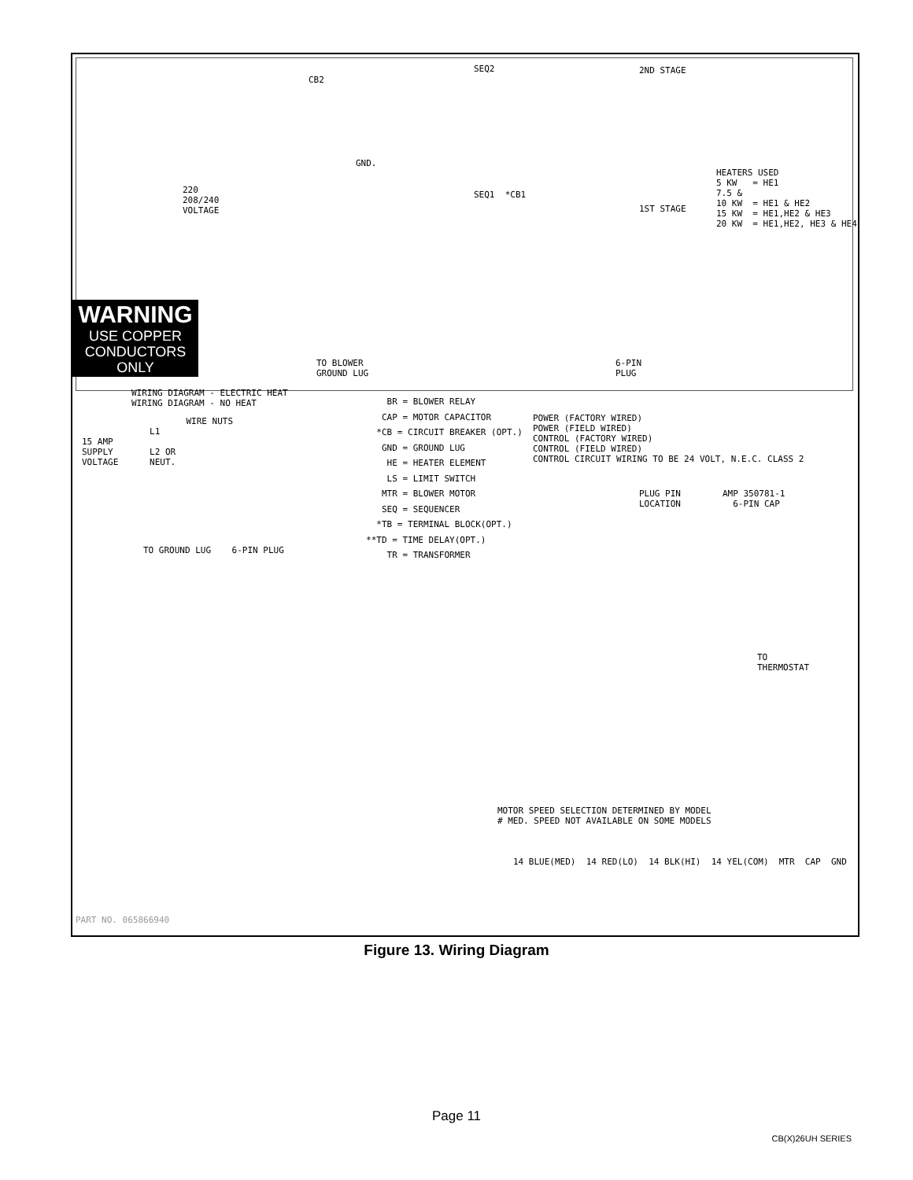2ND STAGE
CB2
SEQ2
HEATERS USED 5 KW = HE1 7.5 & 10 KW = HE1 & HE2 15 KW = HE1,HE2 & HE3 20 KW = HE1,HE2, HE3 & HE4
220 208/240 VOLTAGE
1ST STAGE
SEQ1 *CB1
GND.
WARNING
USE COPPER
CONDUCTORS
ONLY
TO BLOWER GROUND LUG
6-PIN PLUG
WIRING DIAGRAM - ELECTRIC HEAT WIRING DIAGRAM - NO HEAT
BR = BLOWER RELAY CAP = MOTOR CAPACITOR *CB = CIRCUIT BREAKER (OPT.) GND = GROUND LUG HE = HEATER ELEMENT LS = LIMIT SWITCH MTR = BLOWER MOTOR SEQ = SEQUENCER *TB = TERMINAL BLOCK(OPT.) **TD = TIME DELAY(OPT.) TR = TRANSFORMER
POWER (FACTORY WIRED) POWER (FIELD WIRED) CONTROL (FACTORY WIRED) CONTROL (FIELD WIRED) CONTROL CIRCUIT WIRING TO BE 24 VOLT, N.E.C. CLASS 2
PLUG PIN AMP 350781-1 LOCATION 6-PIN CAP
WIRE NUTS L1 15 AMP SUPPLY L2 OR VOLTAGE NEUT.
TO GROUND LUG 6-PIN PLUG
TO THERMOSTAT
MOTOR SPEED SELECTION DETERMINED BY MODEL # MED. SPEED NOT AVAILABLE ON SOME MODELS
14 BLUE(MED) 14 RED(LO) 14 BLK(HI) 14 YEL(COM) MTR CAP GND
PART NO. 065866940
Figure 13. Wiring Diagram
Page 11
CB(X)26UH SERIES